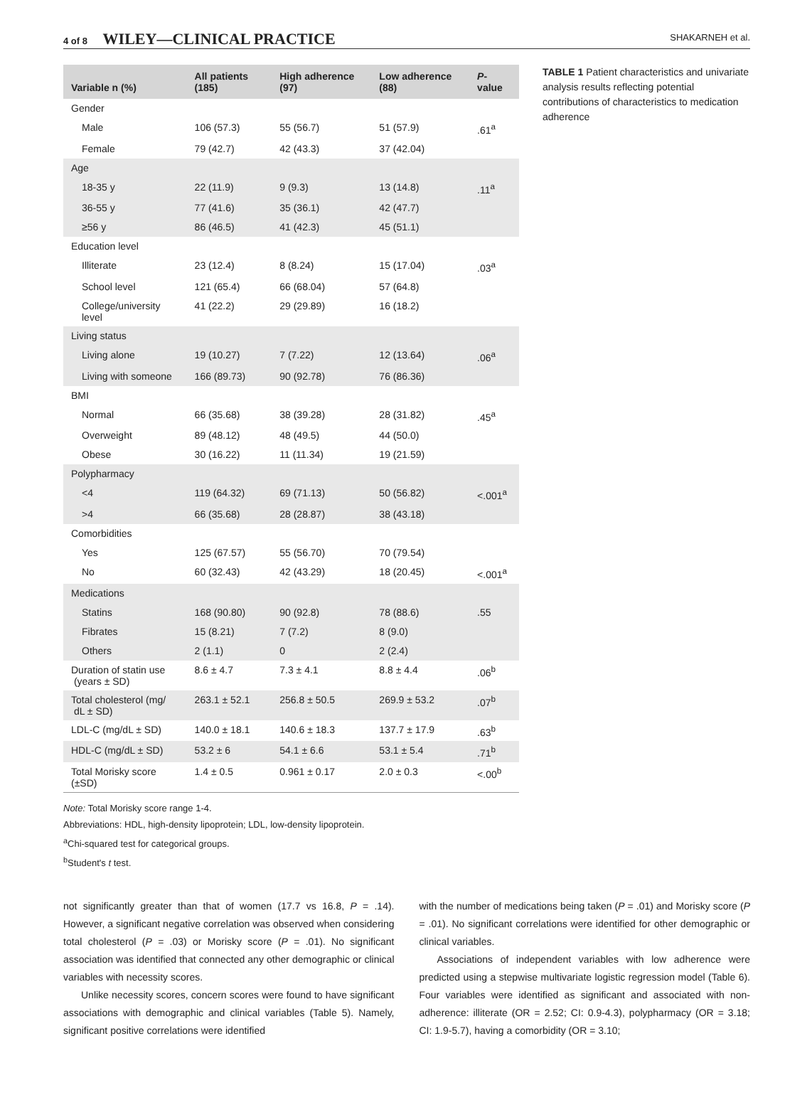4 of 8 WILEY—CLINICAL PRACTICE
SHAKARNEH et al.
| Variable n (%) | All patients (185) | High adherence (97) | Low adherence (88) | P -value |
| --- | --- | --- | --- | --- |
| Gender | | | | |
| Male | 106 (57.3) | 55 (56.7) | 51 (57.9) | .61<sup>a</sup> |
| Female | 79 (42.7) | 42 (43.3) | 37 (42.04) | |
| Age | | | | |
| 18-35 y | 22 (11.9) | 9 (9.3) | 13 (14.8) | .11<sup>a</sup> |
| 36-55 y | 77 (41.6) | 35 (36.1) | 42 (47.7) | |
| ≥56 y | 86 (46.5) | 41 (42.3) | 45 (51.1) | |
| Education level | | | | |
| Illiterate | 23 (12.4) | 8 (8.24) | 15 (17.04) | .03<sup>a</sup> |
| School level | 121 (65.4) | 66 (68.04) | 57 (64.8) | |
| College/university level | 41 (22.2) | 29 (29.89) | 16 (18.2) | |
| Living status | | | | |
| Living alone | 19 (10.27) | 7 (7.22) | 12 (13.64) | .06<sup>a</sup> |
| Living with someone | 166 (89.73) | 90 (92.78) | 76 (86.36) | |
| BMI | | | | |
| Normal | 66 (35.68) | 38 (39.28) | 28 (31.82) | .45<sup>a</sup> |
| Overweight | 89 (48.12) | 48 (49.5) | 44 (50.0) | |
| Obese | 30 (16.22) | 11 (11.34) | 19 (21.59) | |
| Polypharmacy | | | | |
| <4 | 119 (64.32) | 69 (71.13) | 50 (56.82) | <.001<sup>a</sup> |
| >4 | 66 (35.68) | 28 (28.87) | 38 (43.18) | |
| Comorbidities | | | | |
| Yes | 125 (67.57) | 55 (56.70) | 70 (79.54) | |
| No | 60 (32.43) | 42 (43.29) | 18 (20.45) | <.001<sup>a</sup> |
| Medications | | | | |
| Statins | 168 (90.80) | 90 (92.8) | 78 (88.6) | .55 |
| Fibrates | 15 (8.21) | 7 (7.2) | 8 (9.0) | |
| Others | 2 (1.1) | 0 | 2 (2.4) | |
| Duration of statin use (years ± SD) | 8.6 ± 4.7 | 7.3 ± 4.1 | 8.8 ± 4.4 | .06<sup>b</sup> |
| Total cholesterol (mg/ dL ± SD) | 263.1 ± 52.1 | 256.8 ± 50.5 | 269.9 ± 53.2 | .07<sup>b</sup> |
| LDL-C (mg/dL ± SD) | 140.0 ± 18.1 | 140.6 ± 18.3 | 137.7 ± 17.9 | .63<sup>b</sup> |
| HDL-C (mg/dL ± SD) | 53.2 ± 6 | 54.1 ± 6.6 | 53.1 ± 5.4 | .71<sup>b</sup> |
| Total Morisky score (±SD) | 1.4 ± 0.5 | 0.961 ± 0.17 | 2.0 ± 0.3 | <.00<sup>b</sup> |
TABLE 1 Patient characteristics and univariate analysis results reflecting potential contributions of characteristics to medication adherence
Note: Total Morisky score range 1-4.
Abbreviations: HDL, high-density lipoprotein; LDL, low-density lipoprotein.
<sup>a</sup> Chi-squared test for categorical groups.
<sup>b</sup> Student's t test.
not significantly greater than that of women (17.7 vs 16.8, P = .14). However, a significant negative correlation was observed when considering total cholesterol (P = .03) or Morisky score (P = .01). No significant association was identified that connected any other demographic or clinical variables with necessity scores.
Unlike necessity scores, concern scores were found to have significant associations with demographic and clinical variables (Table 5). Namely, significant positive correlations were identified
with the number of medications being taken (P = .01) and Morisky score (P = .01). No significant correlations were identified for other demographic or clinical variables.
Associations of independent variables with low adherence were predicted using a stepwise multivariate logistic regression model (Table 6). Four variables were identified as significant and associated with non-adherence: illiterate (OR = 2.52; CI: 0.9-4.3), polypharmacy (OR = 3.18; CI: 1.9-5.7), having a comorbidity (OR = 3.10;